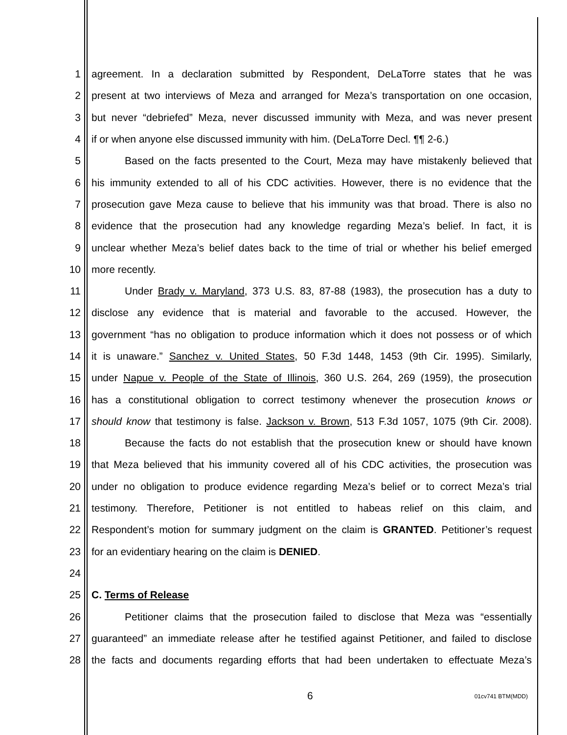1 agreement. In a declaration submitted by Respondent, DeLaTorre states that he was
2 present at two interviews of Meza and arranged for Meza’s transportation on one occasion,
3 but never “debriefed” Meza, never discussed immunity with Meza, and was never present
4 if or when anyone else discussed immunity with him. (DeLaTorre Decl. ¶¶ 2-6.)
5 Based on the facts presented to the Court, Meza may have mistakenly believed that
6 his immunity extended to all of his CDC activities. However, there is no evidence that the
7 prosecution gave Meza cause to believe that his immunity was that broad. There is also no
8 evidence that the prosecution had any knowledge regarding Meza’s belief. In fact, it is
9 unclear whether Meza’s belief dates back to the time of trial or whether his belief emerged
10 more recently.
11 Under Brady v. Maryland, 373 U.S. 83, 87-88 (1983), the prosecution has a duty to
12 disclose any evidence that is material and favorable to the accused. However, the
13 government “has no obligation to produce information which it does not possess or of which
14 it is unaware.” Sanchez v. United States, 50 F.3d 1448, 1453 (9th Cir. 1995). Similarly,
15 under Napue v. People of the State of Illinois, 360 U.S. 264, 269 (1959), the prosecution
16 has a constitutional obligation to correct testimony whenever the prosecution knows or
17 should know that testimony is false. Jackson v. Brown, 513 F.3d 1057, 1075 (9th Cir. 2008).
18 Because the facts do not establish that the prosecution knew or should have known
19 that Meza believed that his immunity covered all of his CDC activities, the prosecution was
20 under no obligation to produce evidence regarding Meza’s belief or to correct Meza’s trial
21 testimony. Therefore, Petitioner is not entitled to habeas relief on this claim, and
22 Respondent’s motion for summary judgment on the claim is GRANTED. Petitioner’s request
23 for an evidentiary hearing on the claim is DENIED.
24
25 C. Terms of Release
26 Petitioner claims that the prosecution failed to disclose that Meza was “essentially
27 guaranteed” an immediate release after he testified against Petitioner, and failed to disclose
28 the facts and documents regarding efforts that had been undertaken to effectuate Meza’s
6 01cv741 BTM(MDD)